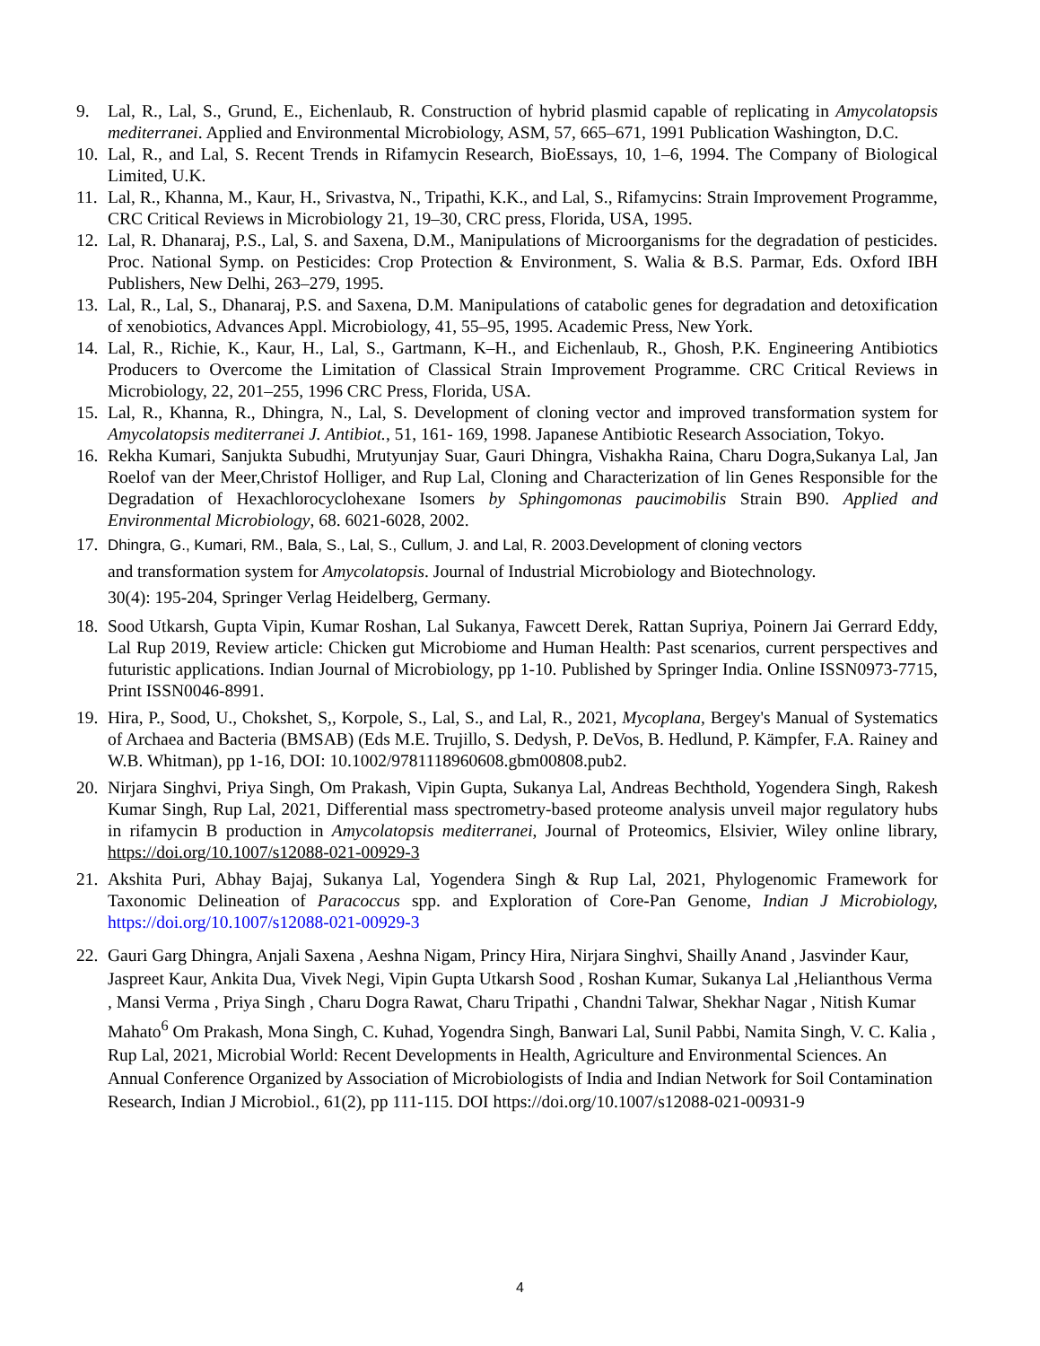9. Lal, R., Lal, S., Grund, E., Eichenlaub, R. Construction of hybrid plasmid capable of replicating in Amycolatopsis mediterranei. Applied and Environmental Microbiology, ASM, 57, 665–671, 1991 Publication Washington, D.C.
10. Lal, R., and Lal, S. Recent Trends in Rifamycin Research, BioEssays, 10, 1–6, 1994. The Company of Biological Limited, U.K.
11. Lal, R., Khanna, M., Kaur, H., Srivastva, N., Tripathi, K.K., and Lal, S., Rifamycins: Strain Improvement Programme, CRC Critical Reviews in Microbiology 21, 19–30, CRC press, Florida, USA, 1995.
12. Lal, R. Dhanaraj, P.S., Lal, S. and Saxena, D.M., Manipulations of Microorganisms for the degradation of pesticides. Proc. National Symp. on Pesticides: Crop Protection & Environment, S. Walia & B.S. Parmar, Eds. Oxford IBH Publishers, New Delhi, 263–279, 1995.
13. Lal, R., Lal, S., Dhanaraj, P.S. and Saxena, D.M. Manipulations of catabolic genes for degradation and detoxification of xenobiotics, Advances Appl. Microbiology, 41, 55–95, 1995. Academic Press, New York.
14. Lal, R., Richie, K., Kaur, H., Lal, S., Gartmann, K–H., and Eichenlaub, R., Ghosh, P.K. Engineering Antibiotics Producers to Overcome the Limitation of Classical Strain Improvement Programme. CRC Critical Reviews in Microbiology, 22, 201–255, 1996 CRC Press, Florida, USA.
15. Lal, R., Khanna, R., Dhingra, N., Lal, S. Development of cloning vector and improved transformation system for Amycolatopsis mediterranei J. Antibiot., 51, 161- 169, 1998. Japanese Antibiotic Research Association, Tokyo.
16. Rekha Kumari, Sanjukta Subudhi, Mrutyunjay Suar, Gauri Dhingra, Vishakha Raina, Charu Dogra,Sukanya Lal, Jan Roelof van der Meer,Christof Holliger, and Rup Lal, Cloning and Characterization of lin Genes Responsible for the Degradation of Hexachlorocyclohexane Isomers by Sphingomonas paucimobilis Strain B90. Applied and Environmental Microbiology, 68. 6021-6028, 2002.
17. Dhingra, G., Kumari, RM., Bala, S., Lal, S., Cullum, J. and Lal, R. 2003.Development of cloning vectors
and transformation system for Amycolatopsis. Journal of Industrial Microbiology and Biotechnology.
30(4): 195-204, Springer Verlag Heidelberg, Germany.
18. Sood Utkarsh, Gupta Vipin, Kumar Roshan, Lal Sukanya, Fawcett Derek, Rattan Supriya, Poinern Jai Gerrard Eddy, Lal Rup 2019, Review article: Chicken gut Microbiome and Human Health: Past scenarios, current perspectives and futuristic applications. Indian Journal of Microbiology, pp 1-10. Published by Springer India. Online ISSN0973-7715, Print ISSN0046-8991.
19. Hira, P., Sood, U., Chokshet, S,, Korpole, S., Lal, S., and Lal, R., 2021, Mycoplana, Bergey's Manual of Systematics of Archaea and Bacteria (BMSAB) (Eds M.E. Trujillo, S. Dedysh, P. DeVos, B. Hedlund, P. Kämpfer, F.A. Rainey and W.B. Whitman), pp 1-16, DOI: 10.1002/9781118960608.gbm00808.pub2.
20. Nirjara Singhvi, Priya Singh, Om Prakash, Vipin Gupta, Sukanya Lal, Andreas Bechthold, Yogendera Singh, Rakesh Kumar Singh, Rup Lal, 2021, Differential mass spectrometry-based proteome analysis unveil major regulatory hubs in rifamycin B production in Amycolatopsis mediterranei, Journal of Proteomics, Elsivier, Wiley online library, https://doi.org/10.1007/s12088-021-00929-3
21. Akshita Puri, Abhay Bajaj, Sukanya Lal, Yogendera Singh & Rup Lal, 2021, Phylogenomic Framework for Taxonomic Delineation of Paracoccus spp. and Exploration of Core-Pan Genome, Indian J Microbiology, https://doi.org/10.1007/s12088-021-00929-3
22. Gauri Garg Dhingra, Anjali Saxena , Aeshna Nigam, Princy Hira, Nirjara Singhvi, Shailly Anand , Jasvinder Kaur, Jaspreet Kaur, Ankita Dua, Vivek Negi, Vipin Gupta Utkarsh Sood , Roshan Kumar, Sukanya Lal ,Helianthous Verma , Mansi Verma , Priya Singh , Charu Dogra Rawat, Charu Tripathi , Chandni Talwar, Shekhar Nagar , Nitish Kumar Mahato<sup>6</sup> Om Prakash, Mona Singh, C. Kuhad, Yogendra Singh, Banwari Lal, Sunil Pabbi, Namita Singh, V. C. Kalia , Rup Lal, 2021, Microbial World: Recent Developments in Health, Agriculture and Environmental Sciences. An Annual Conference Organized by Association of Microbiologists of India and Indian Network for Soil Contamination Research, Indian J Microbiol., 61(2), pp 111-115. DOI https://doi.org/10.1007/s12088-021-00931-9
4